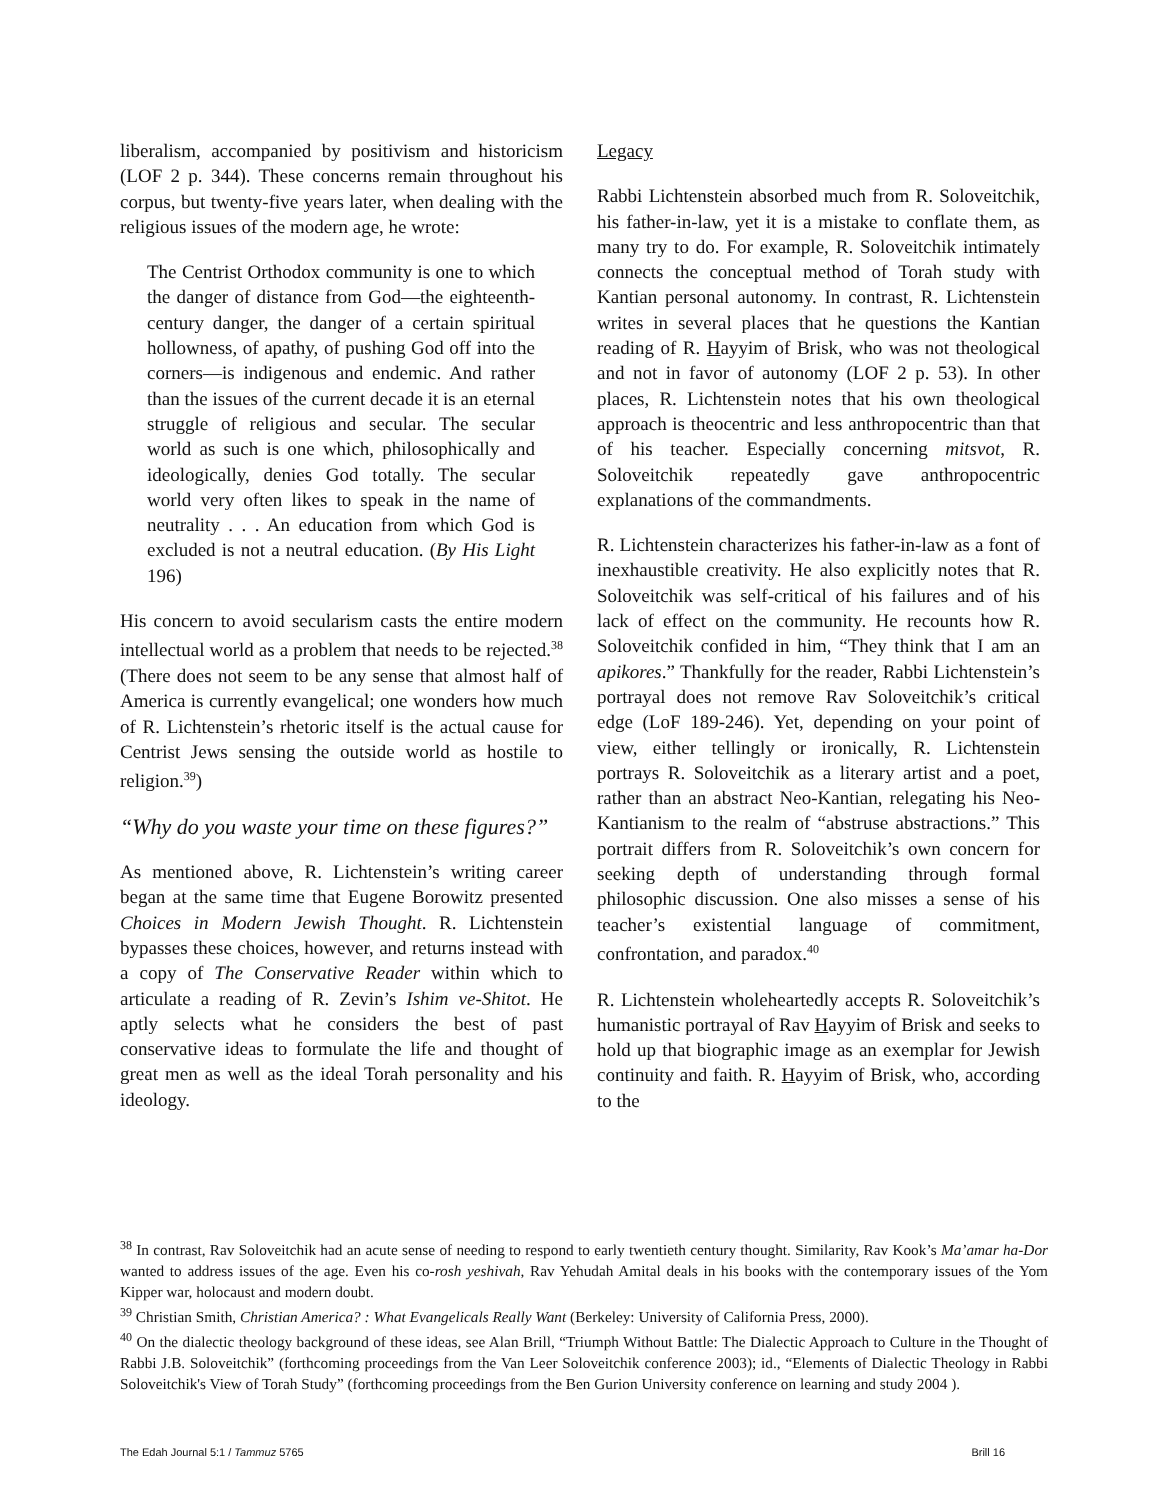liberalism, accompanied by positivism and historicism (LOF 2 p. 344). These concerns remain throughout his corpus, but twenty-five years later, when dealing with the religious issues of the modern age, he wrote:
The Centrist Orthodox community is one to which the danger of distance from God—the eighteenth-century danger, the danger of a certain spiritual hollowness, of apathy, of pushing God off into the corners—is indigenous and endemic. And rather than the issues of the current decade it is an eternal struggle of religious and secular. The secular world as such is one which, philosophically and ideologically, denies God totally. The secular world very often likes to speak in the name of neutrality . . . An education from which God is excluded is not a neutral education. (By His Light 196)
His concern to avoid secularism casts the entire modern intellectual world as a problem that needs to be rejected.<sup>38</sup> (There does not seem to be any sense that almost half of America is currently evangelical; one wonders how much of R. Lichtenstein’s rhetoric itself is the actual cause for Centrist Jews sensing the outside world as hostile to religion.<sup>39</sup>)
“Why do you waste your time on these figures?”
As mentioned above, R. Lichtenstein’s writing career began at the same time that Eugene Borowitz presented Choices in Modern Jewish Thought. R. Lichtenstein bypasses these choices, however, and returns instead with a copy of The Conservative Reader within which to articulate a reading of R. Zevin’s Ishim ve-Shitot. He aptly selects what he considers the best of past conservative ideas to formulate the life and thought of great men as well as the ideal Torah personality and his ideology.
Legacy
Rabbi Lichtenstein absorbed much from R. Soloveitchik, his father-in-law, yet it is a mistake to conflate them, as many try to do. For example, R. Soloveitchik intimately connects the conceptual method of Torah study with Kantian personal autonomy. In contrast, R. Lichtenstein writes in several places that he questions the Kantian reading of R. Hayyim of Brisk, who was not theological and not in favor of autonomy (LOF 2 p. 53). In other places, R. Lichtenstein notes that his own theological approach is theocentric and less anthropocentric than that of his teacher. Especially concerning mitsvot, R. Soloveitchik repeatedly gave anthropocentric explanations of the commandments.
R. Lichtenstein characterizes his father-in-law as a font of inexhaustible creativity. He also explicitly notes that R. Soloveitchik was self-critical of his failures and of his lack of effect on the community. He recounts how R. Soloveitchik confided in him, “They think that I am an apikores.” Thankfully for the reader, Rabbi Lichtenstein’s portrayal does not remove Rav Soloveitchik’s critical edge (LoF 189-246). Yet, depending on your point of view, either tellingly or ironically, R. Lichtenstein portrays R. Soloveitchik as a literary artist and a poet, rather than an abstract Neo-Kantian, relegating his Neo-Kantianism to the realm of “abstruse abstractions.” This portrait differs from R. Soloveitchik’s own concern for seeking depth of understanding through formal philosophic discussion. One also misses a sense of his teacher’s existential language of commitment, confrontation, and paradox.<sup>40</sup>
R. Lichtenstein wholeheartedly accepts R. Soloveitchik’s humanistic portrayal of Rav Hayyim of Brisk and seeks to hold up that biographic image as an exemplar for Jewish continuity and faith. R. Hayyim of Brisk, who, according to the
<sup>38</sup> In contrast, Rav Soloveitchik had an acute sense of needing to respond to early twentieth century thought. Similarity, Rav Kook’s Ma’amar ha-Dor wanted to address issues of the age. Even his co-rosh yeshivah, Rav Yehudah Amital deals in his books with the contemporary issues of the Yom Kipper war, holocaust and modern doubt.
<sup>39</sup> Christian Smith, Christian America? : What Evangelicals Really Want (Berkeley: University of California Press, 2000).
<sup>40</sup> On the dialectic theology background of these ideas, see Alan Brill, “Triumph Without Battle: The Dialectic Approach to Culture in the Thought of Rabbi J.B. Soloveitchik” (forthcoming proceedings from the Van Leer Soloveitchik conference 2003); id., “Elements of Dialectic Theology in Rabbi Soloveitchik's View of Torah Study” (forthcoming proceedings from the Ben Gurion University conference on learning and study 2004 ).
The Edah Journal 5:1 / Tammuz 5765 Brill 16